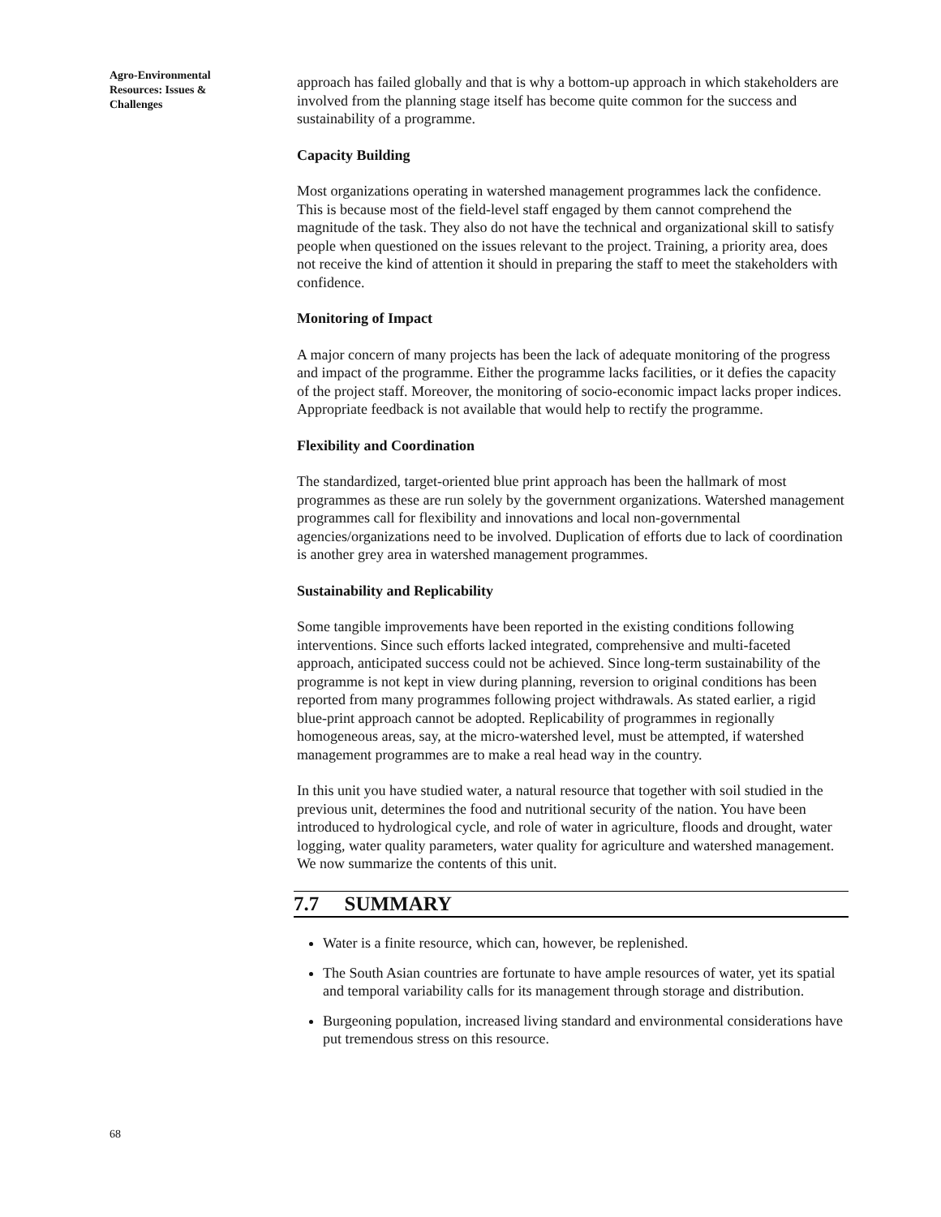Agro-Environmental Resources: Issues & Challenges
approach has failed globally and that is why a bottom-up approach in which stakeholders are involved from the planning stage itself has become quite common for the success and sustainability of a programme.
Capacity Building
Most organizations operating in watershed management programmes lack the confidence. This is because most of the field-level staff engaged by them cannot comprehend the magnitude of the task. They also do not have the technical and organizational skill to satisfy people when questioned on the issues relevant to the project. Training, a priority area, does not receive the kind of attention it should in preparing the staff to meet the stakeholders with confidence.
Monitoring of Impact
A major concern of many projects has been the lack of adequate monitoring of the progress and impact of the programme. Either the programme lacks facilities, or it defies the capacity of the project staff. Moreover, the monitoring of socio-economic impact lacks proper indices. Appropriate feedback is not available that would help to rectify the programme.
Flexibility and Coordination
The standardized, target-oriented blue print approach has been the hallmark of most programmes as these are run solely by the government organizations. Watershed management programmes call for flexibility and innovations and local non-governmental agencies/organizations need to be involved. Duplication of efforts due to lack of coordination is another grey area in watershed management programmes.
Sustainability and Replicability
Some tangible improvements have been reported in the existing conditions following interventions. Since such efforts lacked integrated, comprehensive and multi-faceted approach, anticipated success could not be achieved. Since long-term sustainability of the programme is not kept in view during planning, reversion to original conditions has been reported from many programmes following project withdrawals. As stated earlier, a rigid blue-print approach cannot be adopted. Replicability of programmes in regionally homogeneous areas, say, at the micro-watershed level, must be attempted, if watershed management programmes are to make a real head way in the country.
In this unit you have studied water, a natural resource that together with soil studied in the previous unit, determines the food and nutritional security of the nation. You have been introduced to hydrological cycle, and role of water in agriculture, floods and drought, water logging, water quality parameters, water quality for agriculture and watershed management. We now summarize the contents of this unit.
7.7 SUMMARY
Water is a finite resource, which can, however, be replenished.
The South Asian countries are fortunate to have ample resources of water, yet its spatial and temporal variability calls for its management through storage and distribution.
Burgeoning population, increased living standard and environmental considerations have put tremendous stress on this resource.
68